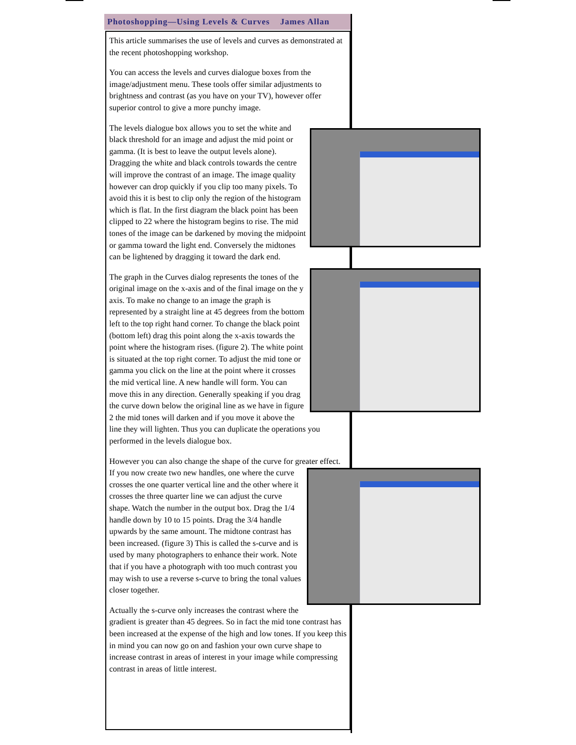Photoshopping—Using Levels & Curves James Allan
This article summarises the use of levels and curves as demonstrated at the recent photoshopping workshop.
You can access the levels and curves dialogue boxes from the image/adjustment menu. These tools offer similar adjustments to brightness and contrast (as you have on your TV), however offer superior control to give a more punchy image.
The levels dialogue box allows you to set the white and black threshold for an image and adjust the mid point or gamma. (It is best to leave the output levels alone). Dragging the white and black controls towards the centre will improve the contrast of an image. The image quality however can drop quickly if you clip too many pixels. To avoid this it is best to clip only the region of the histogram which is flat. In the first diagram the black point has been clipped to 22 where the histogram begins to rise. The mid tones of the image can be darkened by moving the midpoint or gamma toward the light end. Conversely the midtones can be lightened by dragging it toward the dark end.
The graph in the Curves dialog represents the tones of the original image on the x-axis and of the final image on the y axis. To make no change to an image the graph is represented by a straight line at 45 degrees from the bottom left to the top right hand corner. To change the black point (bottom left) drag this point along the x-axis towards the point where the histogram rises. (figure 2). The white point is situated at the top right corner. To adjust the mid tone or gamma you click on the line at the point where it crosses the mid vertical line. A new handle will form. You can move this in any direction. Generally speaking if you drag the curve down below the original line as we have in figure 2 the mid tones will darken and if you move it above the line they will lighten. Thus you can duplicate the operations you performed in the levels dialogue box.
However you can also change the shape of the curve for greater effect. If you now create two new handles, one where the curve crosses the one quarter vertical line and the other where it crosses the three quarter line we can adjust the curve shape. Watch the number in the output box. Drag the 1/4 handle down by 10 to 15 points. Drag the 3/4 handle upwards by the same amount. The midtone contrast has been increased. (figure 3) This is called the s-curve and is used by many photographers to enhance their work. Note that if you have a photograph with too much contrast you may wish to use a reverse s-curve to bring the tonal values closer together.
Actually the s-curve only increases the contrast where the gradient is greater than 45 degrees. So in fact the mid tone contrast has been increased at the expense of the high and low tones. If you keep this in mind you can now go on and fashion your own curve shape to increase contrast in areas of interest in your image while compressing contrast in areas of little interest.